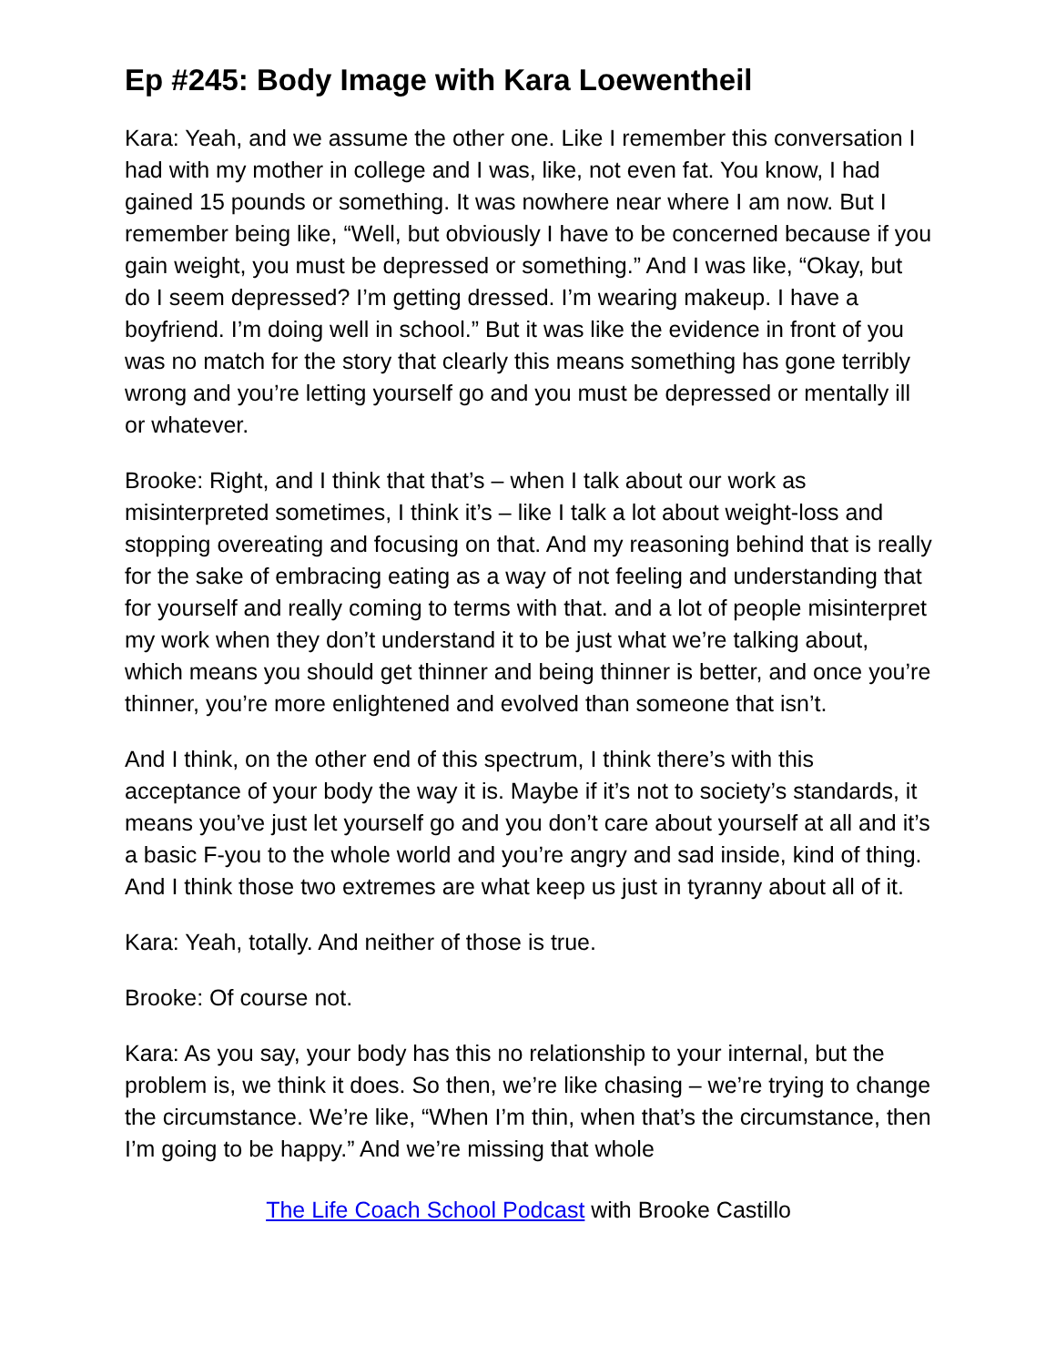Ep #245: Body Image with Kara Loewentheil
Kara: Yeah, and we assume the other one. Like I remember this conversation I had with my mother in college and I was, like, not even fat. You know, I had gained 15 pounds or something. It was nowhere near where I am now. But I remember being like, “Well, but obviously I have to be concerned because if you gain weight, you must be depressed or something.” And I was like, “Okay, but do I seem depressed? I’m getting dressed. I’m wearing makeup. I have a boyfriend. I’m doing well in school.” But it was like the evidence in front of you was no match for the story that clearly this means something has gone terribly wrong and you’re letting yourself go and you must be depressed or mentally ill or whatever.
Brooke: Right, and I think that that’s – when I talk about our work as misinterpreted sometimes, I think it’s – like I talk a lot about weight-loss and stopping overeating and focusing on that. And my reasoning behind that is really for the sake of embracing eating as a way of not feeling and understanding that for yourself and really coming to terms with that. and a lot of people misinterpret my work when they don’t understand it to be just what we’re talking about, which means you should get thinner and being thinner is better, and once you’re thinner, you’re more enlightened and evolved than someone that isn’t.
And I think, on the other end of this spectrum, I think there’s with this acceptance of your body the way it is. Maybe if it’s not to society’s standards, it means you’ve just let yourself go and you don’t care about yourself at all and it’s a basic F-you to the whole world and you’re angry and sad inside, kind of thing. And I think those two extremes are what keep us just in tyranny about all of it.
Kara: Yeah, totally. And neither of those is true.
Brooke: Of course not.
Kara: As you say, your body has this no relationship to your internal, but the problem is, we think it does. So then, we’re like chasing – we’re trying to change the circumstance. We’re like, “When I’m thin, when that’s the circumstance, then I’m going to be happy.” And we’re missing that whole
The Life Coach School Podcast with Brooke Castillo